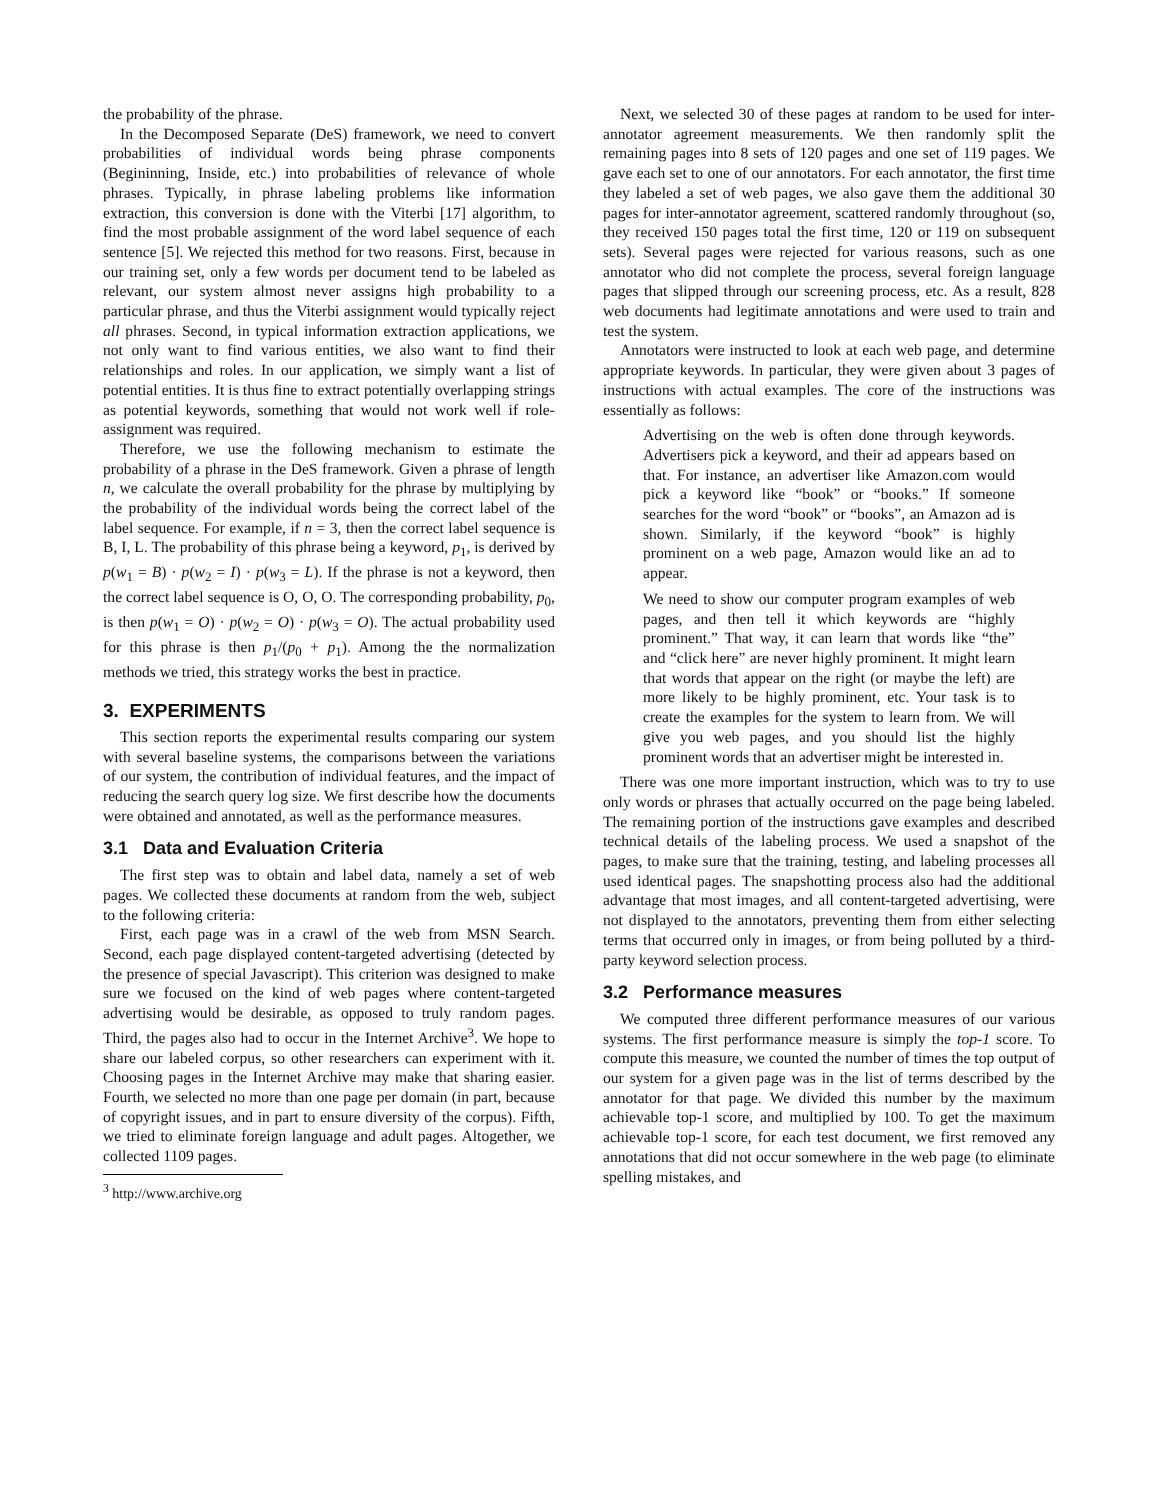the probability of the phrase.
In the Decomposed Separate (DeS) framework, we need to convert probabilities of individual words being phrase components (Begininning, Inside, etc.) into probabilities of relevance of whole phrases. Typically, in phrase labeling problems like information extraction, this conversion is done with the Viterbi [17] algorithm, to find the most probable assignment of the word label sequence of each sentence [5]. We rejected this method for two reasons. First, because in our training set, only a few words per document tend to be labeled as relevant, our system almost never assigns high probability to a particular phrase, and thus the Viterbi assignment would typically reject all phrases. Second, in typical information extraction applications, we not only want to find various entities, we also want to find their relationships and roles. In our application, we simply want a list of potential entities. It is thus fine to extract potentially overlapping strings as potential keywords, something that would not work well if role-assignment was required.
Therefore, we use the following mechanism to estimate the probability of a phrase in the DeS framework. Given a phrase of length n, we calculate the overall probability for the phrase by multiplying by the probability of the individual words being the correct label of the label sequence. For example, if n = 3, then the correct label sequence is B, I, L. The probability of this phrase being a keyword, p<sub>1</sub>, is derived by p(w<sub>1</sub> = B) · p(w<sub>2</sub> = I) · p(w<sub>3</sub> = L). If the phrase is not a keyword, then the correct label sequence is O, O, O. The corresponding probability, p<sub>0</sub>, is then p(w<sub>1</sub> = O) · p(w<sub>2</sub> = O) · p(w<sub>3</sub> = O). The actual probability used for this phrase is then p<sub>1</sub>/(p<sub>0</sub> + p<sub>1</sub>). Among the the normalization methods we tried, this strategy works the best in practice.
3. EXPERIMENTS
This section reports the experimental results comparing our system with several baseline systems, the comparisons between the variations of our system, the contribution of individual features, and the impact of reducing the search query log size. We first describe how the documents were obtained and annotated, as well as the performance measures.
3.1 Data and Evaluation Criteria
The first step was to obtain and label data, namely a set of web pages. We collected these documents at random from the web, subject to the following criteria:
First, each page was in a crawl of the web from MSN Search. Second, each page displayed content-targeted advertising (detected by the presence of special Javascript). This criterion was designed to make sure we focused on the kind of web pages where content-targeted advertising would be desirable, as opposed to truly random pages. Third, the pages also had to occur in the Internet Archive<sup>3</sup>. We hope to share our labeled corpus, so other researchers can experiment with it. Choosing pages in the Internet Archive may make that sharing easier. Fourth, we selected no more than one page per domain (in part, because of copyright issues, and in part to ensure diversity of the corpus). Fifth, we tried to eliminate foreign language and adult pages. Altogether, we collected 1109 pages.
<sup>3</sup> http://www.archive.org
Next, we selected 30 of these pages at random to be used for inter-annotator agreement measurements. We then randomly split the remaining pages into 8 sets of 120 pages and one set of 119 pages. We gave each set to one of our annotators. For each annotator, the first time they labeled a set of web pages, we also gave them the additional 30 pages for inter-annotator agreement, scattered randomly throughout (so, they received 150 pages total the first time, 120 or 119 on subsequent sets). Several pages were rejected for various reasons, such as one annotator who did not complete the process, several foreign language pages that slipped through our screening process, etc. As a result, 828 web documents had legitimate annotations and were used to train and test the system.
Annotators were instructed to look at each web page, and determine appropriate keywords. In particular, they were given about 3 pages of instructions with actual examples. The core of the instructions was essentially as follows:
Advertising on the web is often done through keywords. Advertisers pick a keyword, and their ad appears based on that. For instance, an advertiser like Amazon.com would pick a keyword like “book” or “books.” If someone searches for the word “book” or “books”, an Amazon ad is shown. Similarly, if the keyword “book” is highly prominent on a web page, Amazon would like an ad to appear.
We need to show our computer program examples of web pages, and then tell it which keywords are “highly prominent.” That way, it can learn that words like “the” and “click here” are never highly prominent. It might learn that words that appear on the right (or maybe the left) are more likely to be highly prominent, etc. Your task is to create the examples for the system to learn from. We will give you web pages, and you should list the highly prominent words that an advertiser might be interested in.
There was one more important instruction, which was to try to use only words or phrases that actually occurred on the page being labeled. The remaining portion of the instructions gave examples and described technical details of the labeling process. We used a snapshot of the pages, to make sure that the training, testing, and labeling processes all used identical pages. The snapshotting process also had the additional advantage that most images, and all content-targeted advertising, were not displayed to the annotators, preventing them from either selecting terms that occurred only in images, or from being polluted by a third-party keyword selection process.
3.2 Performance measures
We computed three different performance measures of our various systems. The first performance measure is simply the top-1 score. To compute this measure, we counted the number of times the top output of our system for a given page was in the list of terms described by the annotator for that page. We divided this number by the maximum achievable top-1 score, and multiplied by 100. To get the maximum achievable top-1 score, for each test document, we first removed any annotations that did not occur somewhere in the web page (to eliminate spelling mistakes, and